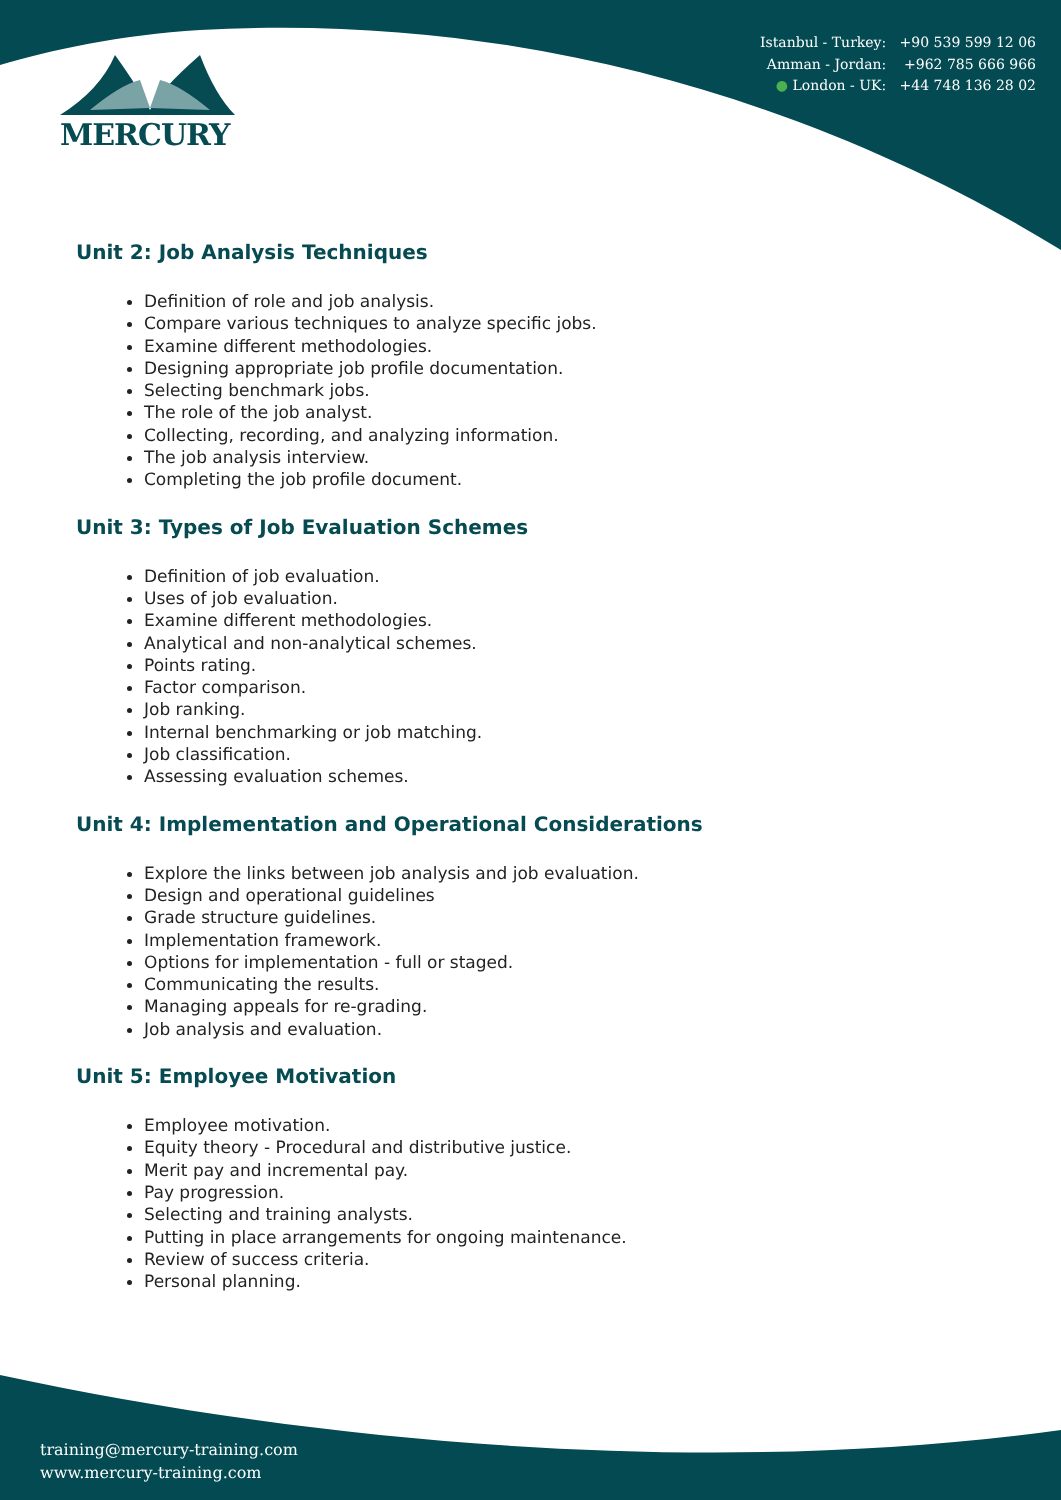MERCURY
Istanbul - Turkey: +90 539 599 12 06
Amman - Jordan: +962 785 666 966
● London - UK: +44 748 136 28 02
Unit 2: Job Analysis Techniques
Definition of role and job analysis.
Compare various techniques to analyze specific jobs.
Examine different methodologies.
Designing appropriate job profile documentation.
Selecting benchmark jobs.
The role of the job analyst.
Collecting, recording, and analyzing information.
The job analysis interview.
Completing the job profile document.
Unit 3: Types of Job Evaluation Schemes
Definition of job evaluation.
Uses of job evaluation.
Examine different methodologies.
Analytical and non-analytical schemes.
Points rating.
Factor comparison.
Job ranking.
Internal benchmarking or job matching.
Job classification.
Assessing evaluation schemes.
Unit 4: Implementation and Operational Considerations
Explore the links between job analysis and job evaluation.
Design and operational guidelines
Grade structure guidelines.
Implementation framework.
Options for implementation - full or staged.
Communicating the results.
Managing appeals for re-grading.
Job analysis and evaluation.
Unit 5: Employee Motivation
Employee motivation.
Equity theory - Procedural and distributive justice.
Merit pay and incremental pay.
Pay progression.
Selecting and training analysts.
Putting in place arrangements for ongoing maintenance.
Review of success criteria.
Personal planning.
training@mercury-training.com
www.mercury-training.com